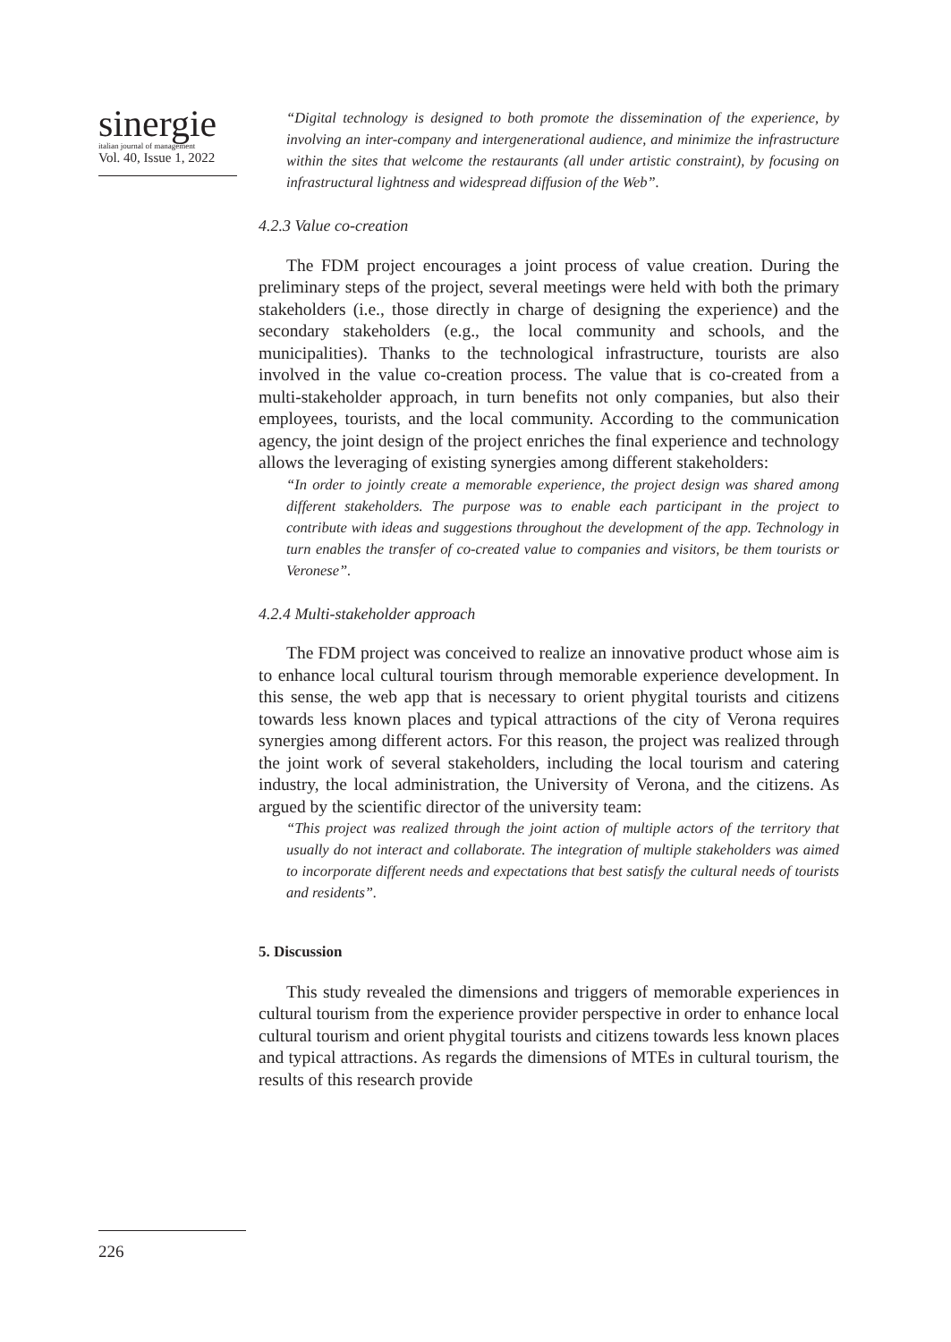sinergie
italian journal of management
Vol. 40, Issue 1, 2022
“Digital technology is designed to both promote the dissemination of the experience, by involving an inter-company and intergenerational audience, and minimize the infrastructure within the sites that welcome the restaurants (all under artistic constraint), by focusing on infrastructural lightness and widespread diffusion of the Web”.
4.2.3 Value co-creation
The FDM project encourages a joint process of value creation. During the preliminary steps of the project, several meetings were held with both the primary stakeholders (i.e., those directly in charge of designing the experience) and the secondary stakeholders (e.g., the local community and schools, and the municipalities). Thanks to the technological infrastructure, tourists are also involved in the value co-creation process. The value that is co-created from a multi-stakeholder approach, in turn benefits not only companies, but also their employees, tourists, and the local community. According to the communication agency, the joint design of the project enriches the final experience and technology allows the leveraging of existing synergies among different stakeholders:
“In order to jointly create a memorable experience, the project design was shared among different stakeholders. The purpose was to enable each participant in the project to contribute with ideas and suggestions throughout the development of the app. Technology in turn enables the transfer of co-created value to companies and visitors, be them tourists or Veronese”.
4.2.4 Multi-stakeholder approach
The FDM project was conceived to realize an innovative product whose aim is to enhance local cultural tourism through memorable experience development. In this sense, the web app that is necessary to orient phygital tourists and citizens towards less known places and typical attractions of the city of Verona requires synergies among different actors. For this reason, the project was realized through the joint work of several stakeholders, including the local tourism and catering industry, the local administration, the University of Verona, and the citizens. As argued by the scientific director of the university team:
“This project was realized through the joint action of multiple actors of the territory that usually do not interact and collaborate. The integration of multiple stakeholders was aimed to incorporate different needs and expectations that best satisfy the cultural needs of tourists and residents”.
5. Discussion
This study revealed the dimensions and triggers of memorable experiences in cultural tourism from the experience provider perspective in order to enhance local cultural tourism and orient phygital tourists and citizens towards less known places and typical attractions. As regards the dimensions of MTEs in cultural tourism, the results of this research provide
226